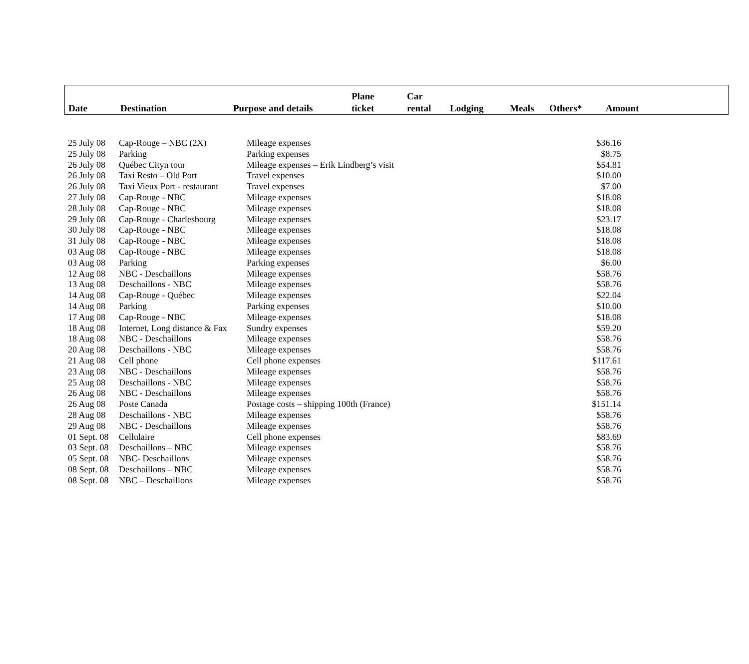| Date | Destination | Purpose and details | Plane ticket | Car rental | Lodging | Meals | Others* | Amount |
| 25 July 08 | Cap-Rouge – NBC (2X) | Mileage expenses | $36.16 |
| 25 July 08 | Parking | Parking expenses | $8.75 |
| 26 July 08 | Québec Cityn tour | Mileage expenses – Erik Lindberg’s visit | $54.81 |
| 26 July 08 | Taxi Resto – Old Port | Travel expenses | $10.00 |
| 26 July 08 | Taxi Vieux Port - restaurant | Travel expenses | $7.00 |
| 27 July 08 | Cap-Rouge - NBC | Mileage expenses | $18.08 |
| 28 July 08 | Cap-Rouge - NBC | Mileage expenses | $18.08 |
| 29 July 08 | Cap-Rouge - Charlesbourg | Mileage expenses | $23.17 |
| 30 July 08 | Cap-Rouge - NBC | Mileage expenses | $18.08 |
| 31 July 08 | Cap-Rouge - NBC | Mileage expenses | $18.08 |
| 03 Aug 08 | Cap-Rouge - NBC | Mileage expenses | $18.08 |
| 03 Aug 08 | Parking | Parking expenses | $6.00 |
| 12 Aug 08 | NBC - Deschaillons | Mileage expenses | $58.76 |
| 13 Aug 08 | Deschaillons - NBC | Mileage expenses | $58.76 |
| 14 Aug 08 | Cap-Rouge - Québec | Mileage expenses | $22.04 |
| 14 Aug 08 | Parking | Parking expenses | $10.00 |
| 17 Aug 08 | Cap-Rouge - NBC | Mileage expenses | $18.08 |
| 18 Aug 08 | Internet, Long distance & Fax | Sundry expenses | $59.20 |
| 18 Aug 08 | NBC - Deschaillons | Mileage expenses | $58.76 |
| 20 Aug 08 | Deschaillons - NBC | Mileage expenses | $58.76 |
| 21 Aug 08 | Cell phone | Cell phone expenses | $117.61 |
| 23 Aug 08 | NBC - Deschaillons | Mileage expenses | $58.76 |
| 25 Aug 08 | Deschaillons - NBC | Mileage expenses | $58.76 |
| 26 Aug 08 | NBC - Deschaillons | Mileage expenses | $58.76 |
| 26 Aug 08 | Poste Canada | Postage costs – shipping 100th (France) | $151.14 |
| 28 Aug 08 | Deschaillons - NBC | Mileage expenses | $58.76 |
| 29 Aug 08 | NBC - Deschaillons | Mileage expenses | $58.76 |
| 01 Sept. 08 | Cellulaire | Cell phone expenses | $83.69 |
| 03 Sept. 08 | Deschaillons – NBC | Mileage expenses | $58.76 |
| 05 Sept. 08 | NBC- Deschaillons | Mileage expenses | $58.76 |
| 08 Sept. 08 | Deschaillons – NBC | Mileage expenses | $58.76 |
| 08 Sept. 08 | NBC – Deschaillons | Mileage expenses | $58.76 |